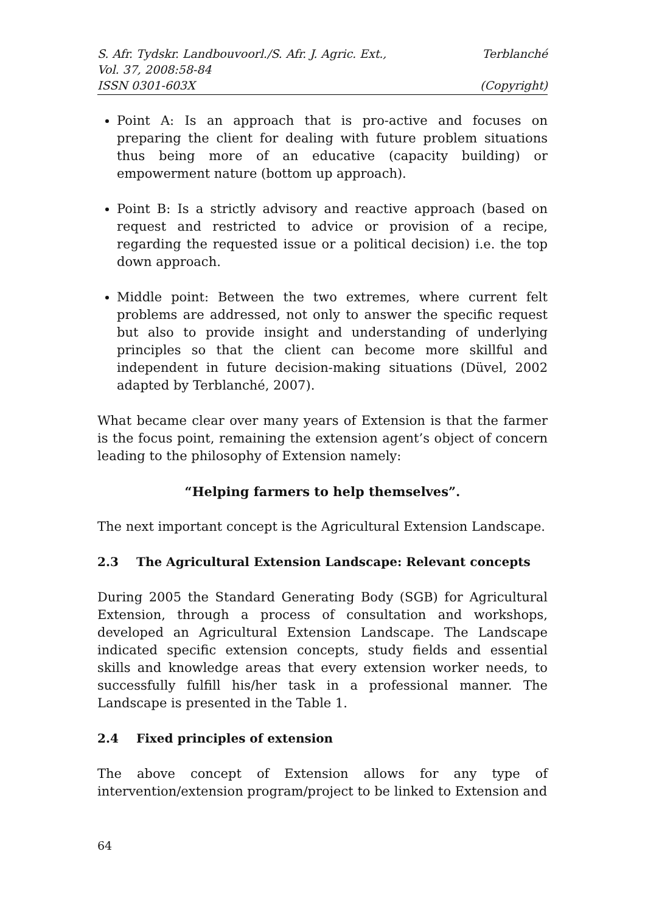S. Afr. Tydskr. Landbouvoorl./S. Afr. J. Agric. Ext., Terblanché
Vol. 37, 2008:58-84
ISSN 0301-603X (Copyright)
Point A: Is an approach that is pro-active and focuses on preparing the client for dealing with future problem situations thus being more of an educative (capacity building) or empowerment nature (bottom up approach).
Point B: Is a strictly advisory and reactive approach (based on request and restricted to advice or provision of a recipe, regarding the requested issue or a political decision) i.e. the top down approach.
Middle point: Between the two extremes, where current felt problems are addressed, not only to answer the specific request but also to provide insight and understanding of underlying principles so that the client can become more skillful and independent in future decision-making situations (Düvel, 2002 adapted by Terblanché, 2007).
What became clear over many years of Extension is that the farmer is the focus point, remaining the extension agent’s object of concern leading to the philosophy of Extension namely:
“Helping farmers to help themselves”.
The next important concept is the Agricultural Extension Landscape.
2.3 The Agricultural Extension Landscape: Relevant concepts
During 2005 the Standard Generating Body (SGB) for Agricultural Extension, through a process of consultation and workshops, developed an Agricultural Extension Landscape. The Landscape indicated specific extension concepts, study fields and essential skills and knowledge areas that every extension worker needs, to successfully fulfill his/her task in a professional manner. The Landscape is presented in the Table 1.
2.4 Fixed principles of extension
The above concept of Extension allows for any type of intervention/extension program/project to be linked to Extension and
64